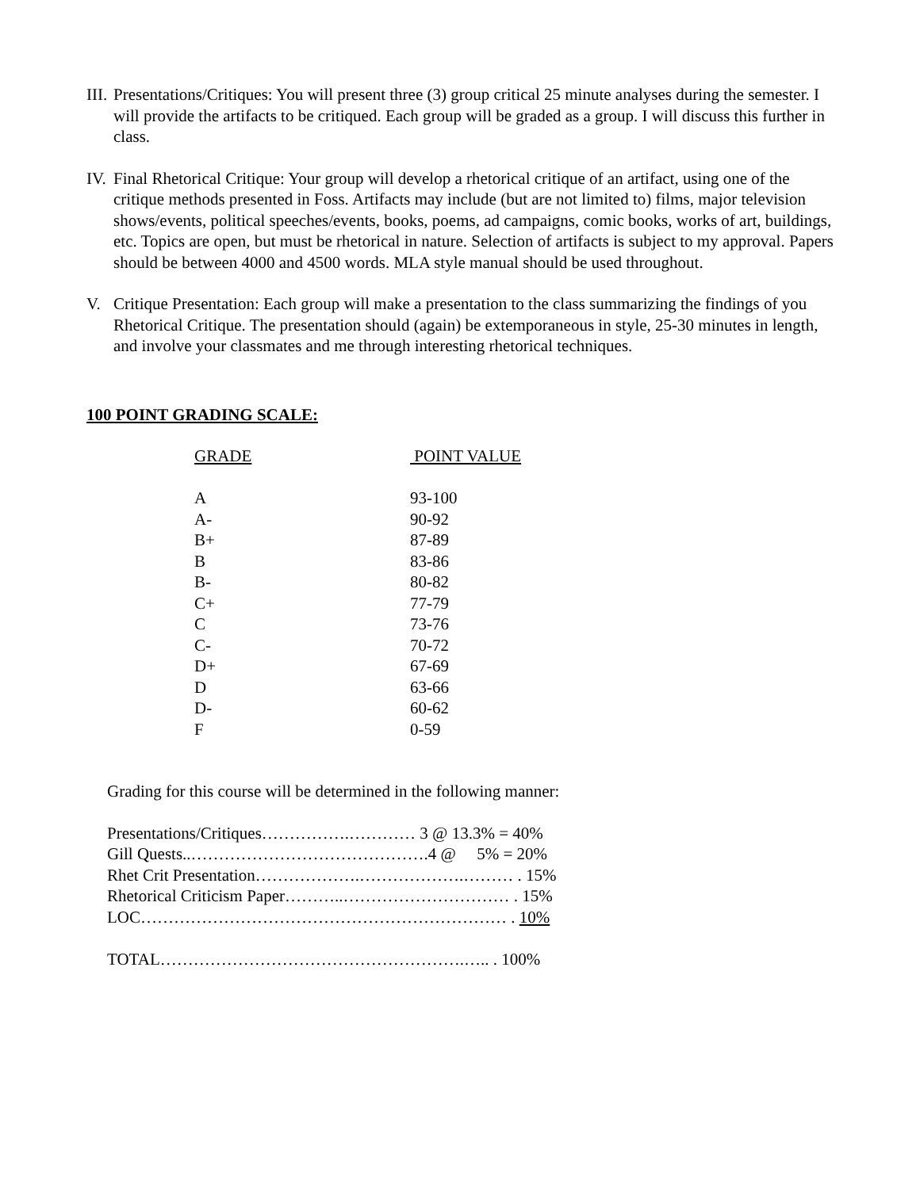III.
Presentations/Critiques: You will present three (3) group critical 25 minute analyses during the semester. I will provide the artifacts to be critiqued. Each group will be graded as a group. I will discuss this further in class.
IV.
Final Rhetorical Critique: Your group will develop a rhetorical critique of an artifact, using one of the critique methods presented in Foss. Artifacts may include (but are not limited to) films, major television shows/events, political speeches/events, books, poems, ad campaigns, comic books, works of art, buildings, etc. Topics are open, but must be rhetorical in nature. Selection of artifacts is subject to my approval. Papers should be between 4000 and 4500 words. MLA style manual should be used throughout.
V. Critique Presentation: Each group will make a presentation to the class summarizing the findings of you Rhetorical Critique. The presentation should (again) be extemporaneous in style, 25-30 minutes in length, and involve your classmates and me through interesting rhetorical techniques.
100 POINT GRADING SCALE:
| GRADE | POINT VALUE |
| --- | --- |
| A | 93-100 |
| A- | 90-92 |
| B+ | 87-89 |
| B | 83-86 |
| B- | 80-82 |
| C+ | 77-79 |
| C | 73-76 |
| C- | 70-72 |
| D+ | 67-69 |
| D | 63-66 |
| D- | 60-62 |
| F | 0-59 |
Grading for this course will be determined in the following manner:
Presentations/Critiques…………….………… 3 @ 13.3% = 40%
Gill Quests..…………………………………….4 @ 5% = 20%
Rhet Crit Presentation……………….……………….……… . 15%
Rhetorical Criticism Paper………..………………………… . 15%
LOC………………………………………………………… . 10%
TOTAL……………………………………………….….. . 100%